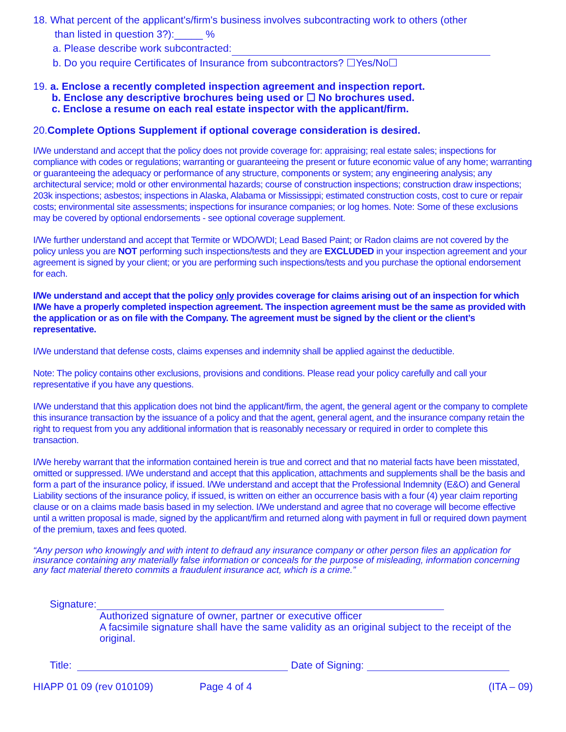18. What percent of the applicant's/firm's business involves subcontracting work to others (other
than listed in question 3?):_____ %
a. Please describe work subcontracted:
b. Do you require Certificates of Insurance from subcontractors? ☐Yes/No☐
19. a. Enclose a recently completed inspection agreement and inspection report.
b. Enclose any descriptive brochures being used or ☐ No brochures used.
c. Enclose a resume on each real estate inspector with the applicant/firm.
20.Complete Options Supplement if optional coverage consideration is desired.
I/We understand and accept that the policy does not provide coverage for: appraising; real estate sales; inspections for compliance with codes or regulations; warranting or guaranteeing the present or future economic value of any home; warranting or guaranteeing the adequacy or performance of any structure, components or system; any engineering analysis; any architectural service; mold or other environmental hazards; course of construction inspections; construction draw inspections; 203k inspections; asbestos; inspections in Alaska, Alabama or Mississippi; estimated construction costs, cost to cure or repair costs; environmental site assessments; inspections for insurance companies; or log homes. Note: Some of these exclusions may be covered by optional endorsements - see optional coverage supplement.
I/We further understand and accept that Termite or WDO/WDI; Lead Based Paint; or Radon claims are not covered by the policy unless you are NOT performing such inspections/tests and they are EXCLUDED in your inspection agreement and your agreement is signed by your client; or you are performing such inspections/tests and you purchase the optional endorsement for each.
I/We understand and accept that the policy only provides coverage for claims arising out of an inspection for which I/We have a properly completed inspection agreement. The inspection agreement must be the same as provided with the application or as on file with the Company. The agreement must be signed by the client or the client’s representative.
I/We understand that defense costs, claims expenses and indemnity shall be applied against the deductible.
Note: The policy contains other exclusions, provisions and conditions. Please read your policy carefully and call your representative if you have any questions.
I/We understand that this application does not bind the applicant/firm, the agent, the general agent or the company to complete this insurance transaction by the issuance of a policy and that the agent, general agent, and the insurance company retain the right to request from you any additional information that is reasonably necessary or required in order to complete this transaction.
I/We hereby warrant that the information contained herein is true and correct and that no material facts have been misstated, omitted or suppressed. I/We understand and accept that this application, attachments and supplements shall be the basis and form a part of the insurance policy, if issued. I/We understand and accept that the Professional Indemnity (E&O) and General Liability sections of the insurance policy, if issued, is written on either an occurrence basis with a four (4) year claim reporting clause or on a claims made basis based in my selection. I/We understand and agree that no coverage will become effective until a written proposal is made, signed by the applicant/firm and returned along with payment in full or required down payment of the premium, taxes and fees quoted.
“Any person who knowingly and with intent to defraud any insurance company or other person files an application for insurance containing any materially false information or conceals for the purpose of misleading, information concerning any fact material thereto commits a fraudulent insurance act, which is a crime.”
Signature:
Authorized signature of owner, partner or executive officer
A facsimile signature shall have the same validity as an original subject to the receipt of the original.
Title: Date of Signing:
HIAPP 01 09 (rev 010109) Page 4 of 4 (ITA – 09)